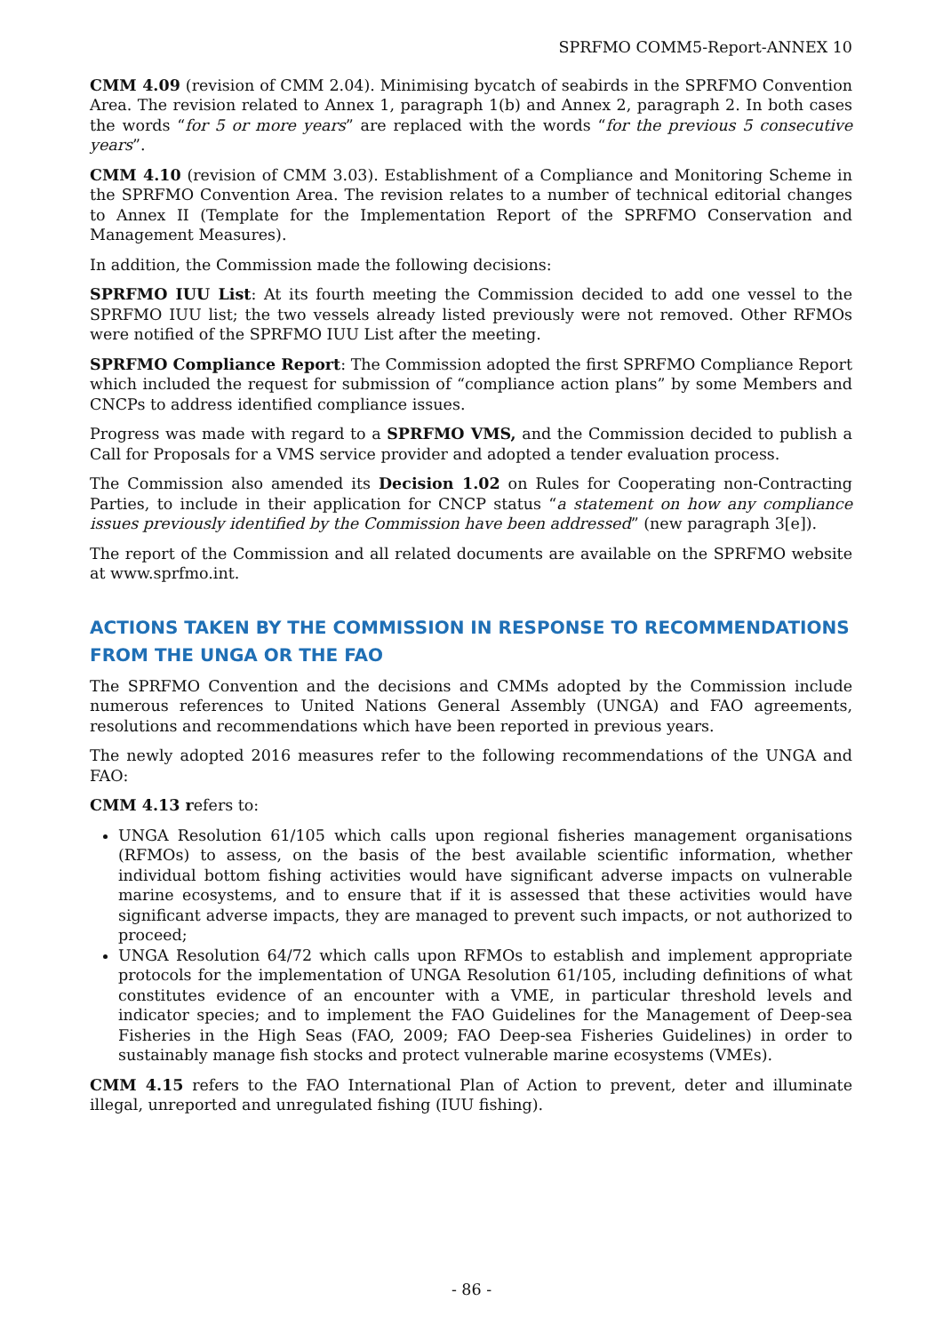SPRFMO COMM5-Report-ANNEX 10
CMM 4.09 (revision of CMM 2.04). Minimising bycatch of seabirds in the SPRFMO Convention Area. The revision related to Annex 1, paragraph 1(b) and Annex 2, paragraph 2. In both cases the words “for 5 or more years” are replaced with the words “for the previous 5 consecutive years”.
CMM 4.10 (revision of CMM 3.03). Establishment of a Compliance and Monitoring Scheme in the SPRFMO Convention Area. The revision relates to a number of technical editorial changes to Annex II (Template for the Implementation Report of the SPRFMO Conservation and Management Measures).
In addition, the Commission made the following decisions:
SPRFMO IUU List: At its fourth meeting the Commission decided to add one vessel to the SPRFMO IUU list; the two vessels already listed previously were not removed. Other RFMOs were notified of the SPRFMO IUU List after the meeting.
SPRFMO Compliance Report: The Commission adopted the first SPRFMO Compliance Report which included the request for submission of “compliance action plans” by some Members and CNCPs to address identified compliance issues.
Progress was made with regard to a SPRFMO VMS, and the Commission decided to publish a Call for Proposals for a VMS service provider and adopted a tender evaluation process.
The Commission also amended its Decision 1.02 on Rules for Cooperating non-Contracting Parties, to include in their application for CNCP status “a statement on how any compliance issues previously identified by the Commission have been addressed” (new paragraph 3[e]).
The report of the Commission and all related documents are available on the SPRFMO website at www.sprfmo.int.
ACTIONS TAKEN BY THE COMMISSION IN RESPONSE TO RECOMMENDATIONS FROM THE UNGA OR THE FAO
The SPRFMO Convention and the decisions and CMMs adopted by the Commission include numerous references to United Nations General Assembly (UNGA) and FAO agreements, resolutions and recommendations which have been reported in previous years.
The newly adopted 2016 measures refer to the following recommendations of the UNGA and FAO:
CMM 4.13 refers to:
UNGA Resolution 61/105 which calls upon regional fisheries management organisations (RFMOs) to assess, on the basis of the best available scientific information, whether individual bottom fishing activities would have significant adverse impacts on vulnerable marine ecosystems, and to ensure that if it is assessed that these activities would have significant adverse impacts, they are managed to prevent such impacts, or not authorized to proceed;
UNGA Resolution 64/72 which calls upon RFMOs to establish and implement appropriate protocols for the implementation of UNGA Resolution 61/105, including definitions of what constitutes evidence of an encounter with a VME, in particular threshold levels and indicator species; and to implement the FAO Guidelines for the Management of Deep-sea Fisheries in the High Seas (FAO, 2009; FAO Deep-sea Fisheries Guidelines) in order to sustainably manage fish stocks and protect vulnerable marine ecosystems (VMEs).
CMM 4.15 refers to the FAO International Plan of Action to prevent, deter and illuminate illegal, unreported and unregulated fishing (IUU fishing).
- 86 -